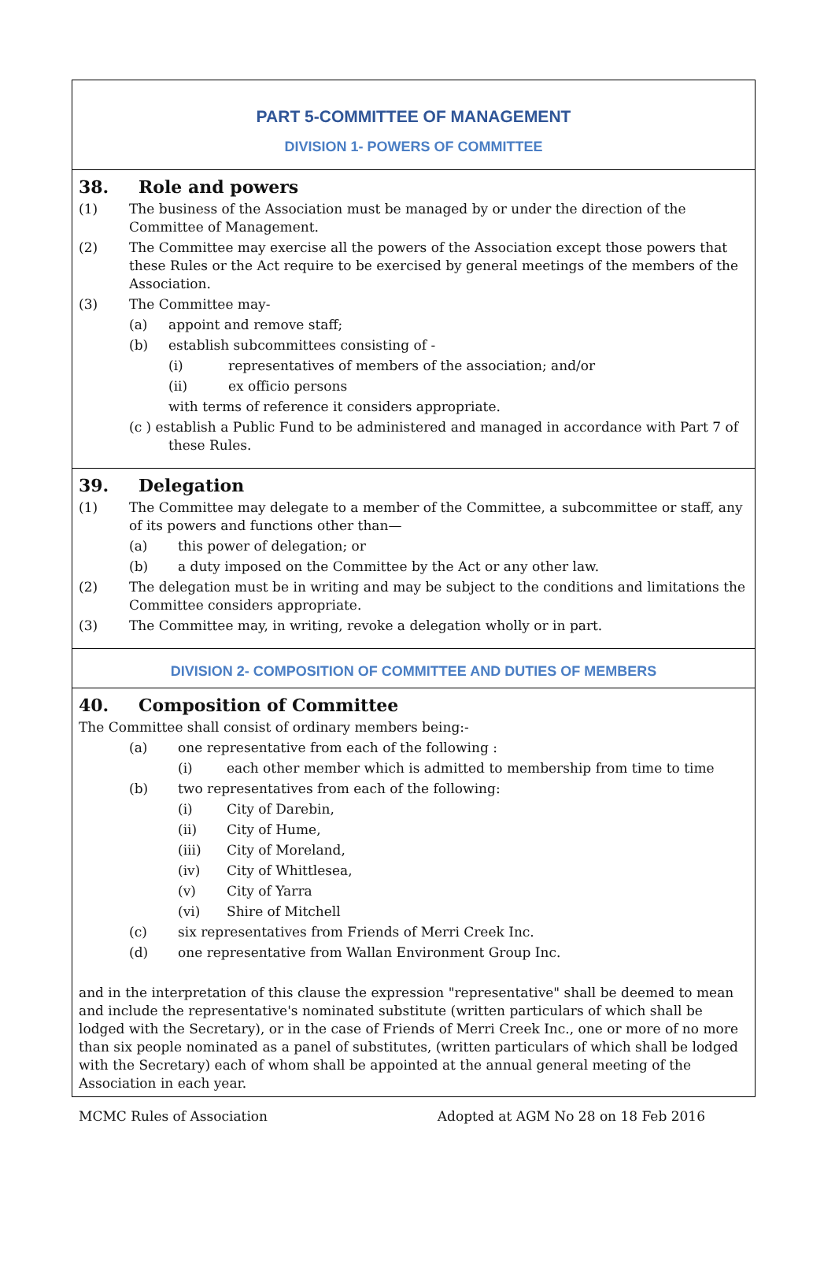PART 5-COMMITTEE OF MANAGEMENT
DIVISION 1- POWERS OF COMMITTEE
38. Role and powers
(1) The business of the Association must be managed by or under the direction of the Committee of Management.
(2) The Committee may exercise all the powers of the Association except those powers that these Rules or the Act require to be exercised by general meetings of the members of the Association.
(3) The Committee may-
(a) appoint and remove staff;
(b) establish subcommittees consisting of -
(i) representatives of members of the association; and/or
(ii) ex officio persons
with terms of reference it considers appropriate.
(c ) establish a Public Fund to be administered and managed in accordance with Part 7 of
these Rules.
39. Delegation
(1) The Committee may delegate to a member of the Committee, a subcommittee or staff, any of its powers and functions other than—
(a) this power of delegation; or
(b) a duty imposed on the Committee by the Act or any other law.
(2) The delegation must be in writing and may be subject to the conditions and limitations the Committee considers appropriate.
(3) The Committee may, in writing, revoke a delegation wholly or in part.
DIVISION 2- COMPOSITION OF COMMITTEE AND DUTIES OF MEMBERS
40. Composition of Committee
The Committee shall consist of ordinary members being:-
(a) one representative from each of the following :
(i) each other member which is admitted to membership from time to time
(b) two representatives from each of the following:
(i) City of Darebin,
(ii) City of Hume,
(iii) City of Moreland,
(iv) City of Whittlesea,
(v) City of Yarra
(vi) Shire of Mitchell
(c) six representatives from Friends of Merri Creek Inc.
(d) one representative from Wallan Environment Group Inc.
and in the interpretation of this clause the expression "representative" shall be deemed to mean and include the representative's nominated substitute (written particulars of which shall be lodged with the Secretary), or in the case of Friends of Merri Creek Inc., one or more of no more than six people nominated as a panel of substitutes, (written particulars of which shall be lodged with the Secretary) each of whom shall be appointed at the annual general meeting of the Association in each year.
MCMC Rules of Association Adopted at AGM No 28 on 18 Feb 2016